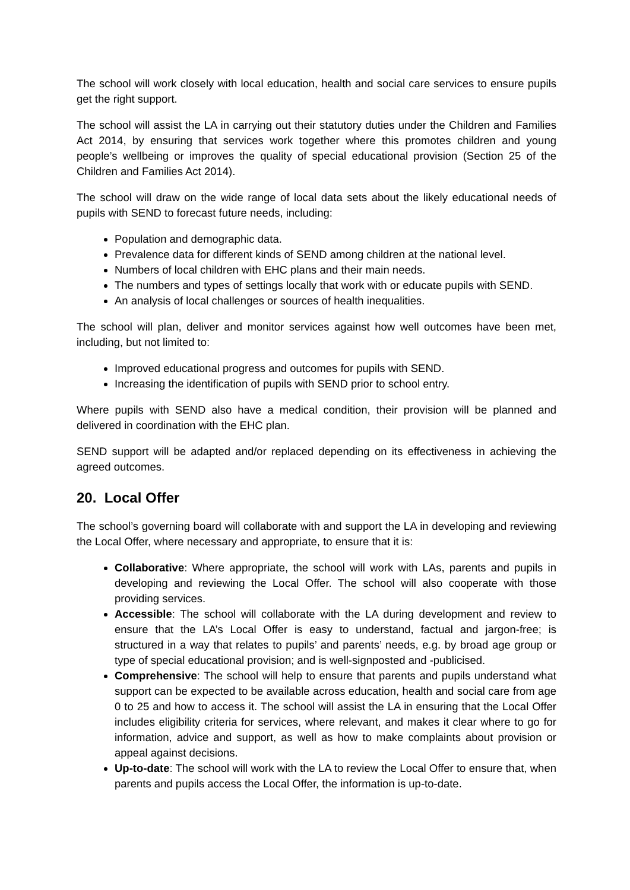The school will work closely with local education, health and social care services to ensure pupils get the right support.
The school will assist the LA in carrying out their statutory duties under the Children and Families Act 2014, by ensuring that services work together where this promotes children and young people’s wellbeing or improves the quality of special educational provision (Section 25 of the Children and Families Act 2014).
The school will draw on the wide range of local data sets about the likely educational needs of pupils with SEND to forecast future needs, including:
Population and demographic data.
Prevalence data for different kinds of SEND among children at the national level.
Numbers of local children with EHC plans and their main needs.
The numbers and types of settings locally that work with or educate pupils with SEND.
An analysis of local challenges or sources of health inequalities.
The school will plan, deliver and monitor services against how well outcomes have been met, including, but not limited to:
Improved educational progress and outcomes for pupils with SEND.
Increasing the identification of pupils with SEND prior to school entry.
Where pupils with SEND also have a medical condition, their provision will be planned and delivered in coordination with the EHC plan.
SEND support will be adapted and/or replaced depending on its effectiveness in achieving the agreed outcomes.
20. Local Offer
The school’s governing board will collaborate with and support the LA in developing and reviewing the Local Offer, where necessary and appropriate, to ensure that it is:
Collaborative: Where appropriate, the school will work with LAs, parents and pupils in developing and reviewing the Local Offer. The school will also cooperate with those providing services.
Accessible: The school will collaborate with the LA during development and review to ensure that the LA’s Local Offer is easy to understand, factual and jargon-free; is structured in a way that relates to pupils’ and parents’ needs, e.g. by broad age group or type of special educational provision; and is well-signposted and -publicised.
Comprehensive: The school will help to ensure that parents and pupils understand what support can be expected to be available across education, health and social care from age 0 to 25 and how to access it. The school will assist the LA in ensuring that the Local Offer includes eligibility criteria for services, where relevant, and makes it clear where to go for information, advice and support, as well as how to make complaints about provision or appeal against decisions.
Up-to-date: The school will work with the LA to review the Local Offer to ensure that, when parents and pupils access the Local Offer, the information is up-to-date.